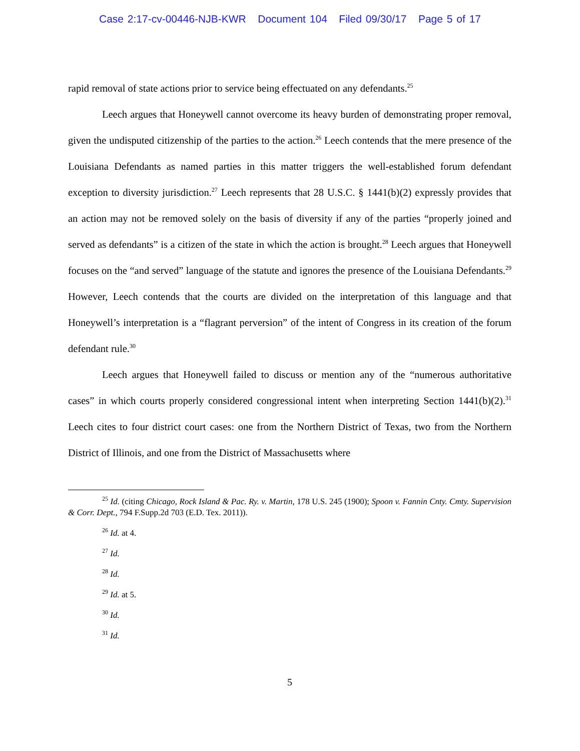Case 2:17-cv-00446-NJB-KWR Document 104 Filed 09/30/17 Page 5 of 17
rapid removal of state actions prior to service being effectuated on any defendants.<sup>25</sup>
Leech argues that Honeywell cannot overcome its heavy burden of demonstrating proper removal, given the undisputed citizenship of the parties to the action.<sup>26</sup> Leech contends that the mere presence of the Louisiana Defendants as named parties in this matter triggers the well-established forum defendant exception to diversity jurisdiction.<sup>27</sup> Leech represents that 28 U.S.C. § 1441(b)(2) expressly provides that an action may not be removed solely on the basis of diversity if any of the parties “properly joined and served as defendants” is a citizen of the state in which the action is brought.<sup>28</sup> Leech argues that Honeywell focuses on the “and served” language of the statute and ignores the presence of the Louisiana Defendants.<sup>29</sup> However, Leech contends that the courts are divided on the interpretation of this language and that Honeywell’s interpretation is a “flagrant perversion” of the intent of Congress in its creation of the forum defendant rule.<sup>30</sup>
Leech argues that Honeywell failed to discuss or mention any of the “numerous authoritative cases” in which courts properly considered congressional intent when interpreting Section 1441(b)(2).<sup>31</sup> Leech cites to four district court cases: one from the Northern District of Texas, two from the Northern District of Illinois, and one from the District of Massachusetts where
<sup>25</sup> Id. (citing Chicago, Rock Island & Pac. Ry. v. Martin, 178 U.S. 245 (1900); Spoon v. Fannin Cnty. Cmty. Supervision & Corr. Dept., 794 F.Supp.2d 703 (E.D. Tex. 2011)).
<sup>26</sup> Id. at 4.
<sup>27</sup> Id.
<sup>28</sup> Id.
<sup>29</sup> Id. at 5.
<sup>30</sup> Id.
<sup>31</sup> Id.
5